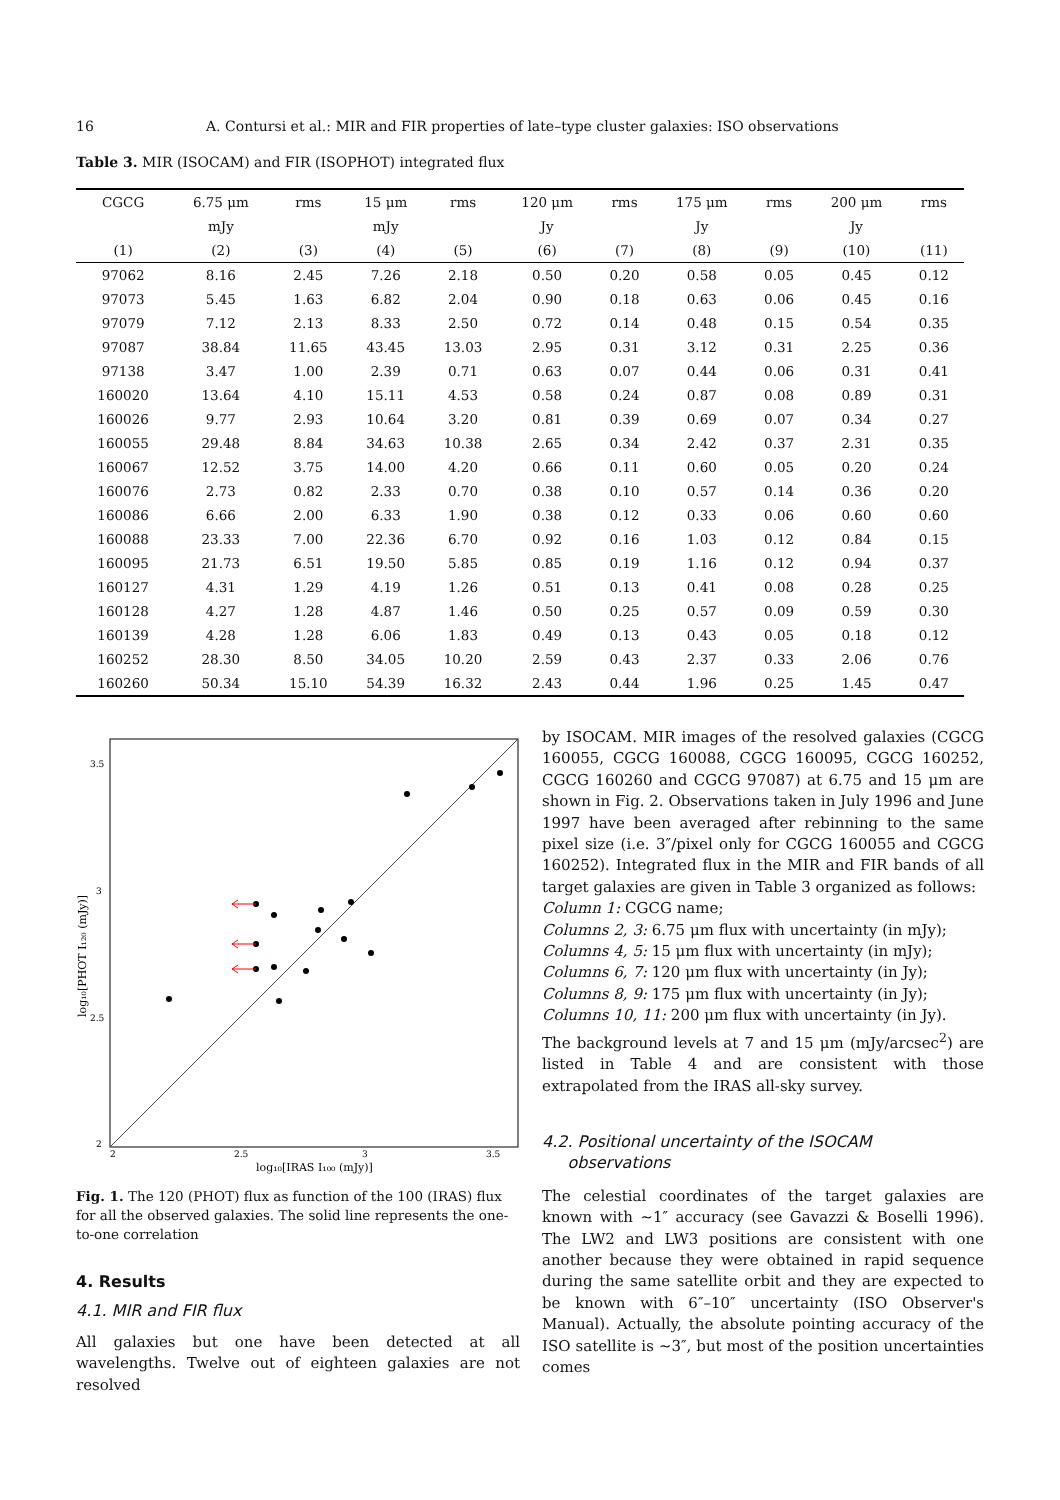16 A. Contursi et al.: MIR and FIR properties of late–type cluster galaxies: ISO observations
Table 3. MIR (ISOCAM) and FIR (ISOPHOT) integrated flux
| CGCG | 6.75 μm | rms | 15 μm | rms | 120 μm | rms | 175 μm | rms | 200 μm | rms |
| --- | --- | --- | --- | --- | --- | --- | --- | --- | --- | --- |
| | mJy | | mJy | | Jy | | Jy | | Jy | |
| (1) | (2) | (3) | (4) | (5) | (6) | (7) | (8) | (9) | (10) | (11) |
| 97062 | 8.16 | 2.45 | 7.26 | 2.18 | 0.50 | 0.20 | 0.58 | 0.05 | 0.45 | 0.12 |
| 97073 | 5.45 | 1.63 | 6.82 | 2.04 | 0.90 | 0.18 | 0.63 | 0.06 | 0.45 | 0.16 |
| 97079 | 7.12 | 2.13 | 8.33 | 2.50 | 0.72 | 0.14 | 0.48 | 0.15 | 0.54 | 0.35 |
| 97087 | 38.84 | 11.65 | 43.45 | 13.03 | 2.95 | 0.31 | 3.12 | 0.31 | 2.25 | 0.36 |
| 97138 | 3.47 | 1.00 | 2.39 | 0.71 | 0.63 | 0.07 | 0.44 | 0.06 | 0.31 | 0.41 |
| 160020 | 13.64 | 4.10 | 15.11 | 4.53 | 0.58 | 0.24 | 0.87 | 0.08 | 0.89 | 0.31 |
| 160026 | 9.77 | 2.93 | 10.64 | 3.20 | 0.81 | 0.39 | 0.69 | 0.07 | 0.34 | 0.27 |
| 160055 | 29.48 | 8.84 | 34.63 | 10.38 | 2.65 | 0.34 | 2.42 | 0.37 | 2.31 | 0.35 |
| 160067 | 12.52 | 3.75 | 14.00 | 4.20 | 0.66 | 0.11 | 0.60 | 0.05 | 0.20 | 0.24 |
| 160076 | 2.73 | 0.82 | 2.33 | 0.70 | 0.38 | 0.10 | 0.57 | 0.14 | 0.36 | 0.20 |
| 160086 | 6.66 | 2.00 | 6.33 | 1.90 | 0.38 | 0.12 | 0.33 | 0.06 | 0.60 | 0.60 |
| 160088 | 23.33 | 7.00 | 22.36 | 6.70 | 0.92 | 0.16 | 1.03 | 0.12 | 0.84 | 0.15 |
| 160095 | 21.73 | 6.51 | 19.50 | 5.85 | 0.85 | 0.19 | 1.16 | 0.12 | 0.94 | 0.37 |
| 160127 | 4.31 | 1.29 | 4.19 | 1.26 | 0.51 | 0.13 | 0.41 | 0.08 | 0.28 | 0.25 |
| 160128 | 4.27 | 1.28 | 4.87 | 1.46 | 0.50 | 0.25 | 0.57 | 0.09 | 0.59 | 0.30 |
| 160139 | 4.28 | 1.28 | 6.06 | 1.83 | 0.49 | 0.13 | 0.43 | 0.05 | 0.18 | 0.12 |
| 160252 | 28.30 | 8.50 | 34.05 | 10.20 | 2.59 | 0.43 | 2.37 | 0.33 | 2.06 | 0.76 |
| 160260 | 50.34 | 15.10 | 54.39 | 16.32 | 2.43 | 0.44 | 1.96 | 0.25 | 1.45 | 0.47 |
2
2.5
3
3.5
2
2.5
3
3.5
log₁₀[IRAS I₁₀₀ (mJy)]
log₁₀[PHOT I₁₂₀ (mJy)]
Fig. 1. The 120 (PHOT) flux as function of the 100 (IRAS) flux for all the observed galaxies. The solid line represents the one-to-one correlation
4. Results
4.1. MIR and FIR flux
All galaxies but one have been detected at all wavelengths. Twelve out of eighteen galaxies are not resolved
by ISOCAM. MIR images of the resolved galaxies (CGCG 160055, CGCG 160088, CGCG 160095, CGCG 160252, CGCG 160260 and CGCG 97087) at 6.75 and 15 μm are shown in Fig. 2. Observations taken in July 1996 and June 1997 have been averaged after rebinning to the same pixel size (i.e. 3″/pixel only for CGCG 160055 and CGCG 160252). Integrated flux in the MIR and FIR bands of all target galaxies are given in Table 3 organized as follows:
Column 1: CGCG name;
Columns 2, 3: 6.75 μm flux with uncertainty (in mJy);
Columns 4, 5: 15 μm flux with uncertainty (in mJy);
Columns 6, 7: 120 μm flux with uncertainty (in Jy);
Columns 8, 9: 175 μm flux with uncertainty (in Jy);
Columns 10, 11: 200 μm flux with uncertainty (in Jy).
The background levels at 7 and 15 μm (mJy/arcsec<sup>2</sup>) are listed in Table 4 and are consistent with those extrapolated from the IRAS all-sky survey.
4.2. Positional uncertainty of the ISOCAM
observations
The celestial coordinates of the target galaxies are known with ∼1″ accuracy (see Gavazzi & Boselli 1996). The LW2 and LW3 positions are consistent with one another because they were obtained in rapid sequence during the same satellite orbit and they are expected to be known with 6″–10″ uncertainty (ISO Observer's Manual). Actually, the absolute pointing accuracy of the ISO satellite is ∼3″, but most of the position uncertainties comes